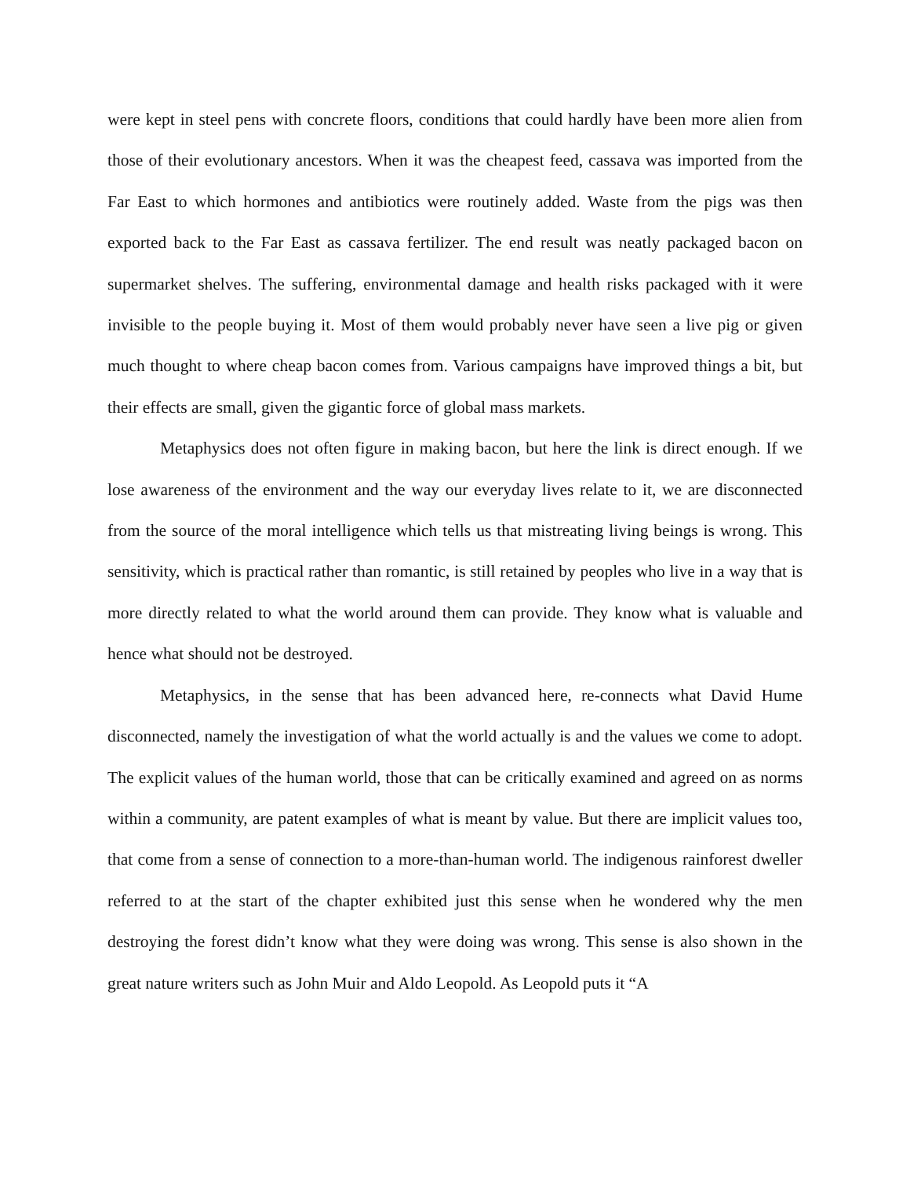were kept in steel pens with concrete floors, conditions that could hardly have been more alien from those of their evolutionary ancestors. When it was the cheapest feed, cassava was imported from the Far East to which hormones and antibiotics were routinely added. Waste from the pigs was then exported back to the Far East as cassava fertilizer. The end result was neatly packaged bacon on supermarket shelves. The suffering, environmental damage and health risks packaged with it were invisible to the people buying it. Most of them would probably never have seen a live pig or given much thought to where cheap bacon comes from. Various campaigns have improved things a bit, but their effects are small, given the gigantic force of global mass markets.
Metaphysics does not often figure in making bacon, but here the link is direct enough. If we lose awareness of the environment and the way our everyday lives relate to it, we are disconnected from the source of the moral intelligence which tells us that mistreating living beings is wrong. This sensitivity, which is practical rather than romantic, is still retained by peoples who live in a way that is more directly related to what the world around them can provide. They know what is valuable and hence what should not be destroyed.
Metaphysics, in the sense that has been advanced here, re-connects what David Hume disconnected, namely the investigation of what the world actually is and the values we come to adopt. The explicit values of the human world, those that can be critically examined and agreed on as norms within a community, are patent examples of what is meant by value. But there are implicit values too, that come from a sense of connection to a more-than-human world. The indigenous rainforest dweller referred to at the start of the chapter exhibited just this sense when he wondered why the men destroying the forest didn’t know what they were doing was wrong. This sense is also shown in the great nature writers such as John Muir and Aldo Leopold. As Leopold puts it “A